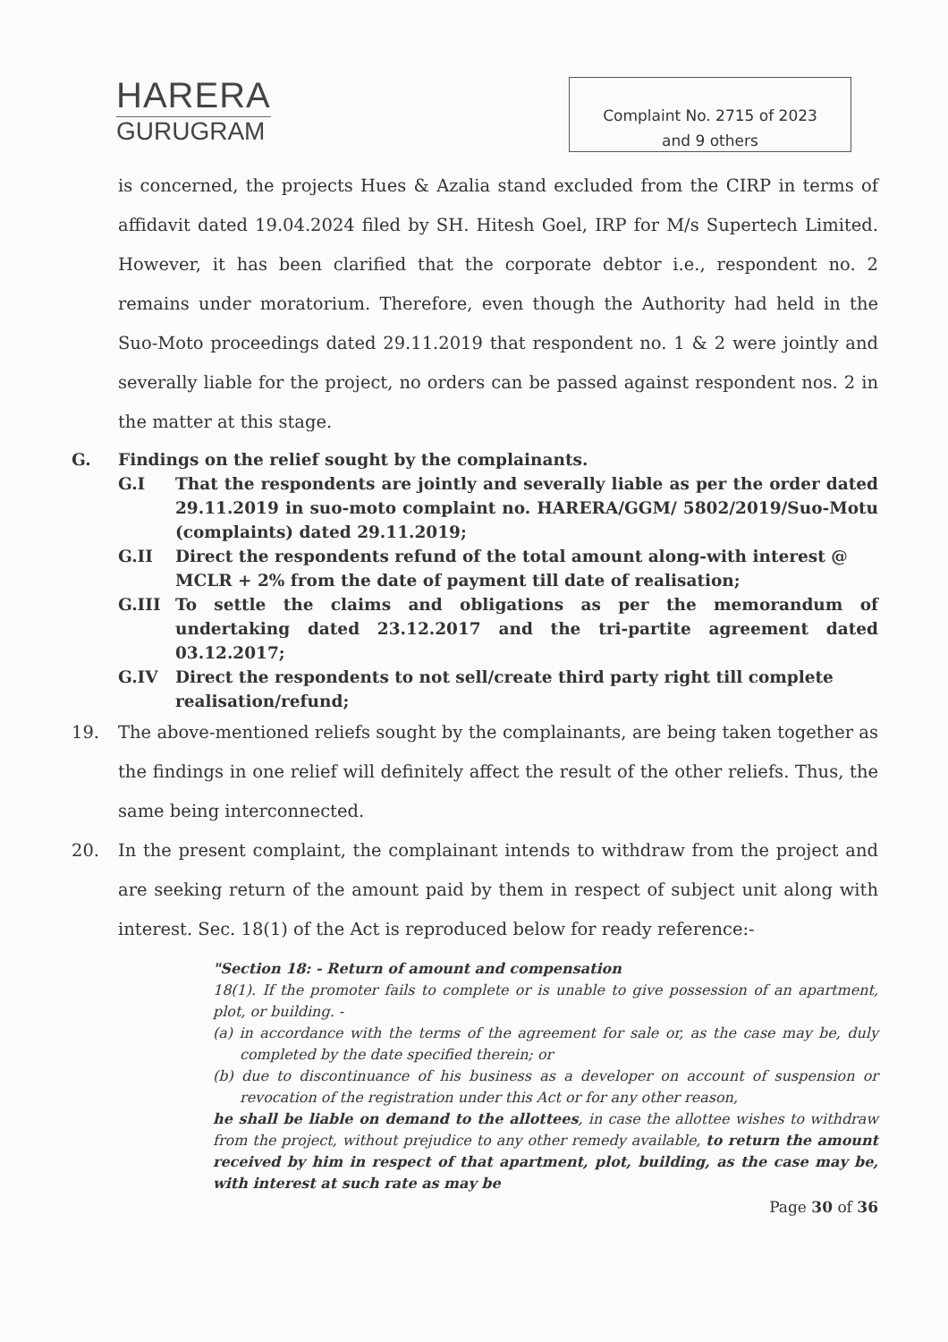HARERA
GURUGRAM
Complaint No. 2715 of 2023
and 9 others
is concerned, the projects Hues & Azalia stand excluded from the CIRP in terms of affidavit dated 19.04.2024 filed by SH. Hitesh Goel, IRP for M/s Supertech Limited. However, it has been clarified that the corporate debtor i.e., respondent no. 2 remains under moratorium. Therefore, even though the Authority had held in the Suo-Moto proceedings dated 29.11.2019 that respondent no. 1 & 2 were jointly and severally liable for the project, no orders can be passed against respondent nos. 2 in the matter at this stage.
G.
Findings on the relief sought by the complainants.
G.I That the respondents are jointly and severally liable as per the order dated 29.11.2019 in suo-moto complaint no. HARERA/GGM/ 5802/2019/Suo-Motu (complaints) dated 29.11.2019;
G.II Direct the respondents refund of the total amount along-with interest @ MCLR + 2% from the date of payment till date of realisation;
G.III To settle the claims and obligations as per the memorandum of undertaking dated 23.12.2017 and the tri-partite agreement dated 03.12.2017;
G.IV Direct the respondents to not sell/create third party right till complete realisation/refund;
19. The above-mentioned reliefs sought by the complainants, are being taken together as the findings in one relief will definitely affect the result of the other reliefs. Thus, the same being interconnected.
20. In the present complaint, the complainant intends to withdraw from the project and are seeking return of the amount paid by them in respect of subject unit along with interest. Sec. 18(1) of the Act is reproduced below for ready reference:-
"Section 18: - Return of amount and compensation
18(1). If the promoter fails to complete or is unable to give possession of an apartment, plot, or building. -
(a) in accordance with the terms of the agreement for sale or, as the case may be, duly completed by the date specified therein; or
(b) due to discontinuance of his business as a developer on account of suspension or revocation of the registration under this Act or for any other reason,
he shall be liable on demand to the allottees, in case the allottee wishes to withdraw from the project, without prejudice to any other remedy available, to return the amount received by him in respect of that apartment, plot, building, as the case may be, with interest at such rate as may be
Page 30 of 36